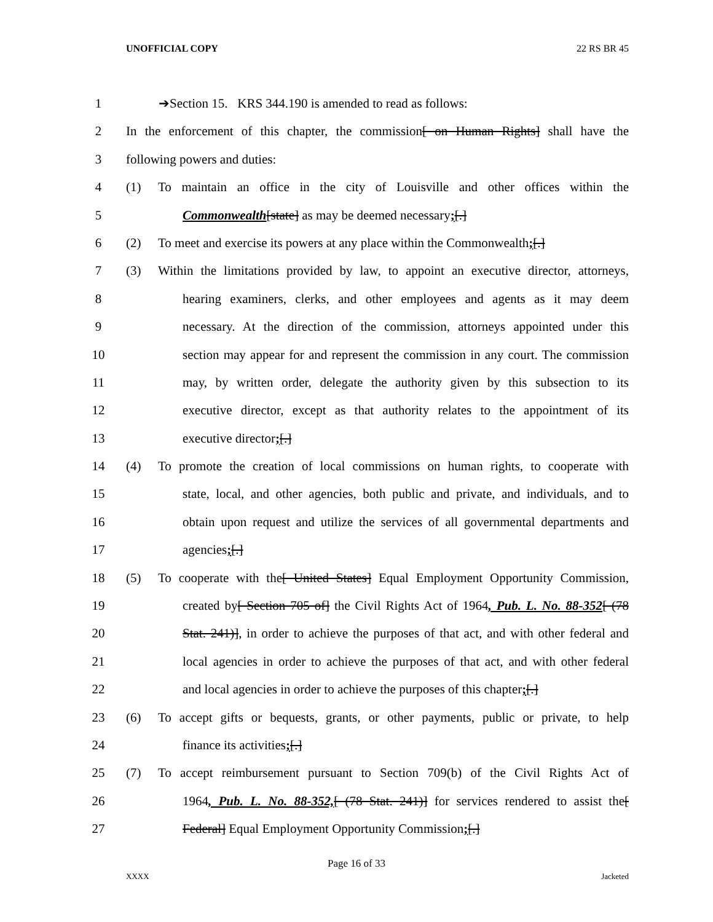UNOFFICIAL COPY 22 RS BR 45
1 ➔Section 15. KRS 344.190 is amended to read as follows:
2 In the enforcement of this chapter, the commission[ on Human Rights] shall have the
3 following powers and duties:
4 (1) To maintain an office in the city of Louisville and other offices within the
5 Commonwealth[state] as may be deemed necessary;[.]
6 (2) To meet and exercise its powers at any place within the Commonwealth;[.]
7 (3) Within the limitations provided by law, to appoint an executive director, attorneys,
8 hearing examiners, clerks, and other employees and agents as it may deem
9 necessary. At the direction of the commission, attorneys appointed under this
10 section may appear for and represent the commission in any court. The commission
11 may, by written order, delegate the authority given by this subsection to its
12 executive director, except as that authority relates to the appointment of its
13 executive director;[.]
14 (4) To promote the creation of local commissions on human rights, to cooperate with
15 state, local, and other agencies, both public and private, and individuals, and to
16 obtain upon request and utilize the services of all governmental departments and
17 agencies;[.]
18 (5) To cooperate with the[ United States] Equal Employment Opportunity Commission,
19 created by[ Section 705 of] the Civil Rights Act of 1964, Pub. L. No. 88-352[ (78
20 Stat. 241)], in order to achieve the purposes of that act, and with other federal and
21 local agencies in order to achieve the purposes of that act, and with other federal
22 and local agencies in order to achieve the purposes of this chapter;[.]
23 (6) To accept gifts or bequests, grants, or other payments, public or private, to help
24 finance its activities;[.]
25 (7) To accept reimbursement pursuant to Section 709(b) of the Civil Rights Act of
26 1964, Pub. L. No. 88-352,[ (78 Stat. 241)] for services rendered to assist the[
27 Federal] Equal Employment Opportunity Commission;[.]
Page 16 of 33
XXXX Jacketed